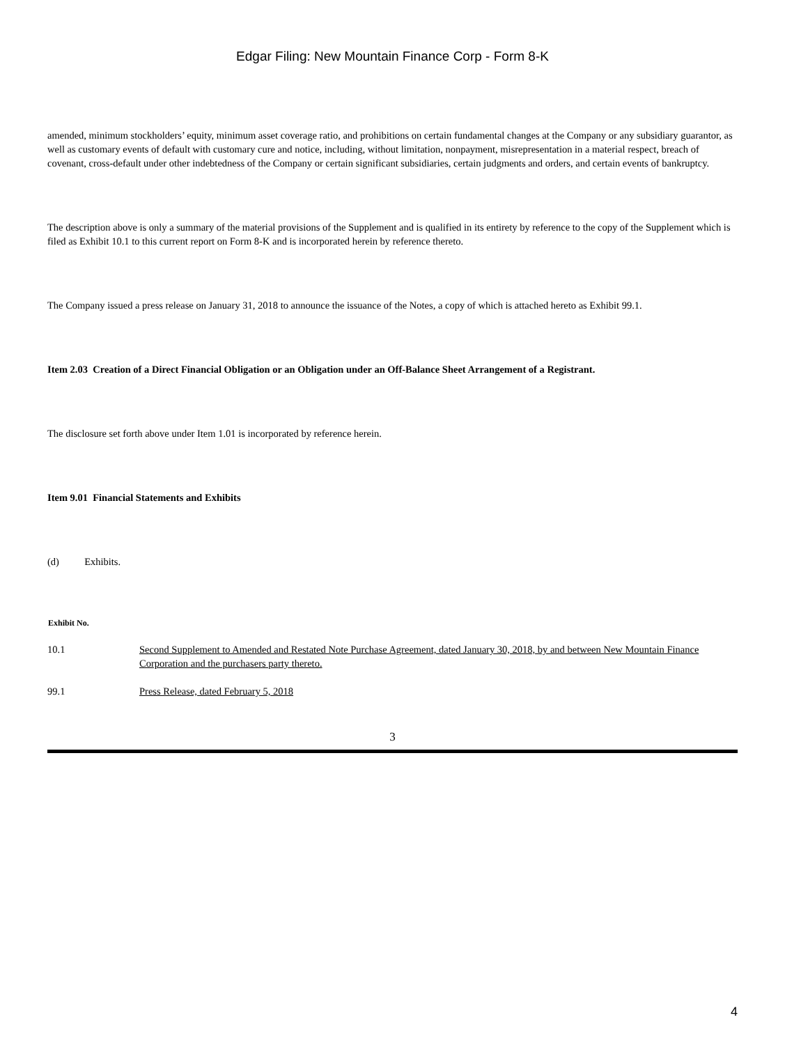Edgar Filing: New Mountain Finance Corp - Form 8-K
amended, minimum stockholders’ equity, minimum asset coverage ratio, and prohibitions on certain fundamental changes at the Company or any subsidiary guarantor, as well as customary events of default with customary cure and notice, including, without limitation, nonpayment, misrepresentation in a material respect, breach of covenant, cross-default under other indebtedness of the Company or certain significant subsidiaries, certain judgments and orders, and certain events of bankruptcy.
The description above is only a summary of the material provisions of the Supplement and is qualified in its entirety by reference to the copy of the Supplement which is filed as Exhibit 10.1 to this current report on Form 8-K and is incorporated herein by reference thereto.
The Company issued a press release on January 31, 2018 to announce the issuance of the Notes, a copy of which is attached hereto as Exhibit 99.1.
Item 2.03 Creation of a Direct Financial Obligation or an Obligation under an Off-Balance Sheet Arrangement of a Registrant.
The disclosure set forth above under Item 1.01 is incorporated by reference herein.
Item 9.01 Financial Statements and Exhibits
(d) Exhibits.
| Exhibit No. | |
| --- | --- |
| 10.1 | Second Supplement to Amended and Restated Note Purchase Agreement, dated January 30, 2018, by and between New Mountain Finance Corporation and the purchasers party thereto. |
| 99.1 | Press Release, dated February 5, 2018 |
3
4